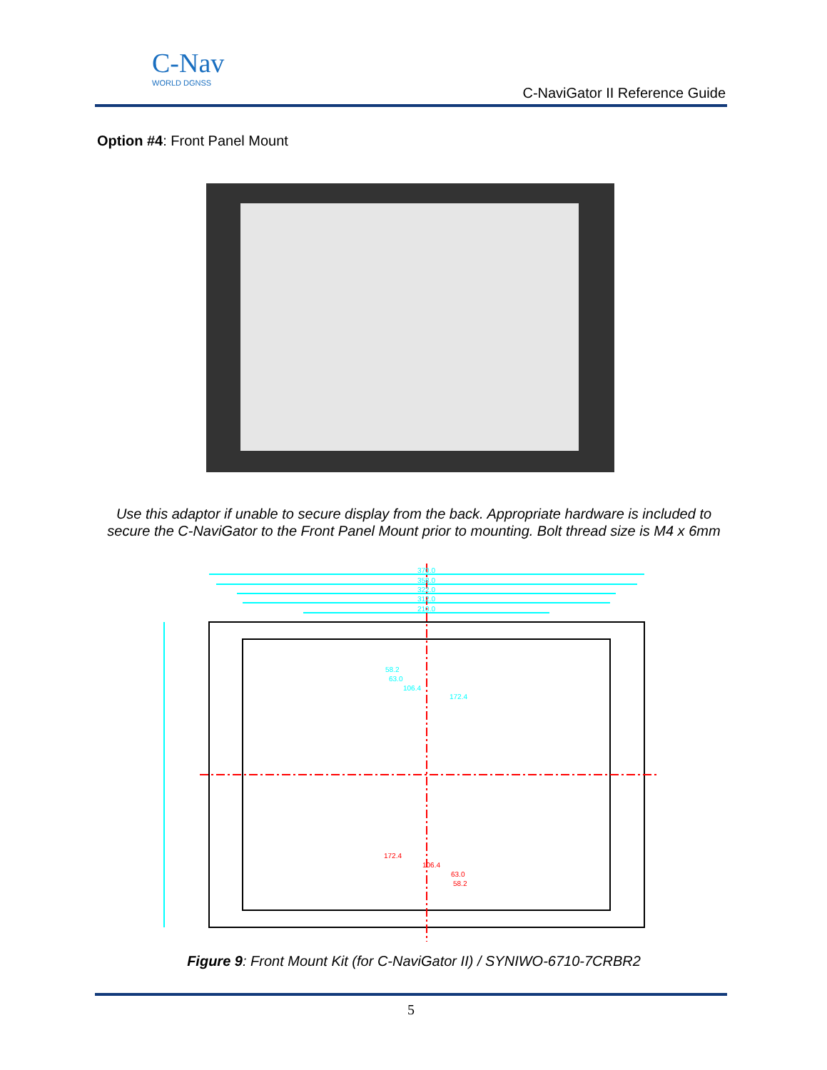C-Nav
WORLD DGNSS
C-NaviGator II Reference Guide
Option #4: Front Panel Mount
Use this adaptor if unable to secure display from the back. Appropriate hardware is included to secure the C-NaviGator to the Front Panel Mount prior to mounting. Bolt thread size is M4 x 6mm
370.0
358.0
322.0
312.0
210.0
58.2
63.0
106.4
172.4
172.4
106.4
63.0
58.2
Figure 9: Front Mount Kit (for C-NaviGator II) / SYNIWO-6710-7CRBR2
5